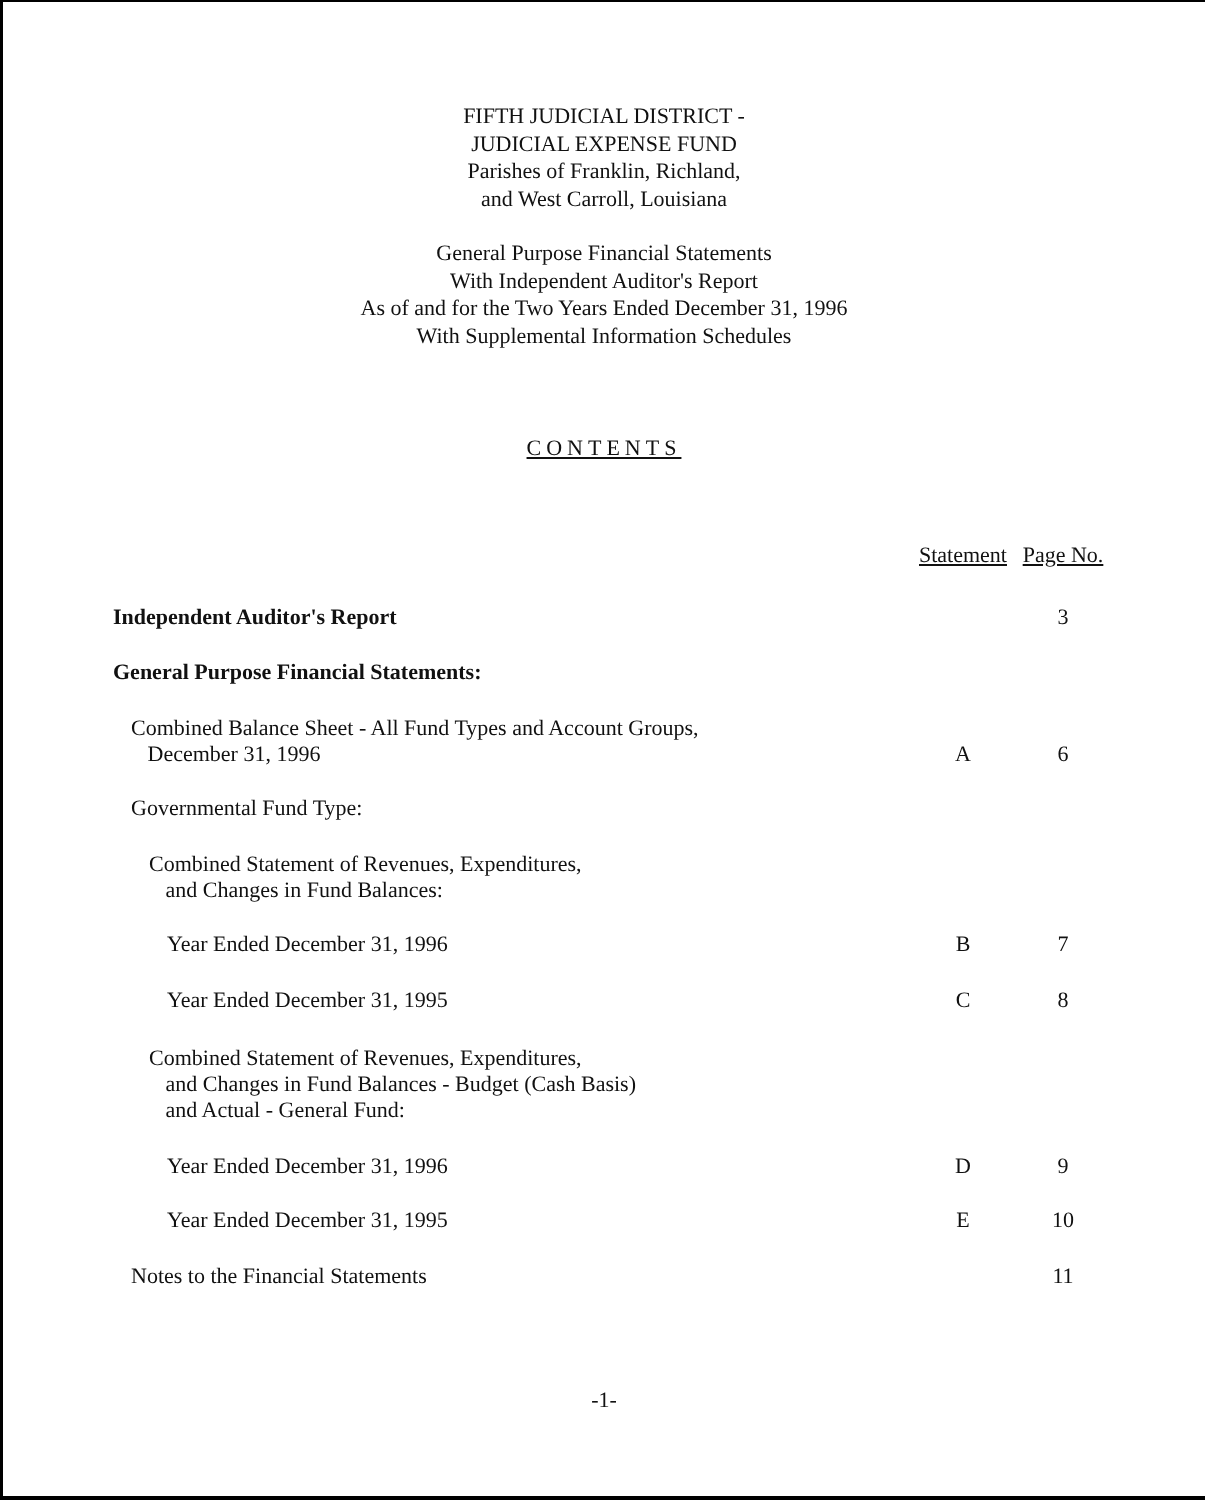FIFTH JUDICIAL DISTRICT -
JUDICIAL EXPENSE FUND
Parishes of Franklin, Richland,
and West Carroll, Louisiana
General Purpose Financial Statements
With Independent Auditor's Report
As of and for the Two Years Ended December 31, 1996
With Supplemental Information Schedules
CONTENTS
| | Statement | Page No. |
| Independent Auditor's Report | | 3 |
| General Purpose Financial Statements: | | |
| Combined Balance Sheet - All Fund Types and Account Groups, December 31, 1996 | A | 6 |
| Governmental Fund Type: | | |
| Combined Statement of Revenues, Expenditures, and Changes in Fund Balances: | | |
| Year Ended December 31, 1996 | B | 7 |
| Year Ended December 31, 1995 | C | 8 |
| Combined Statement of Revenues, Expenditures, and Changes in Fund Balances - Budget (Cash Basis) and Actual - General Fund: | | |
| Year Ended December 31, 1996 | D | 9 |
| Year Ended December 31, 1995 | E | 10 |
| Notes to the Financial Statements | | 11 |
-1-